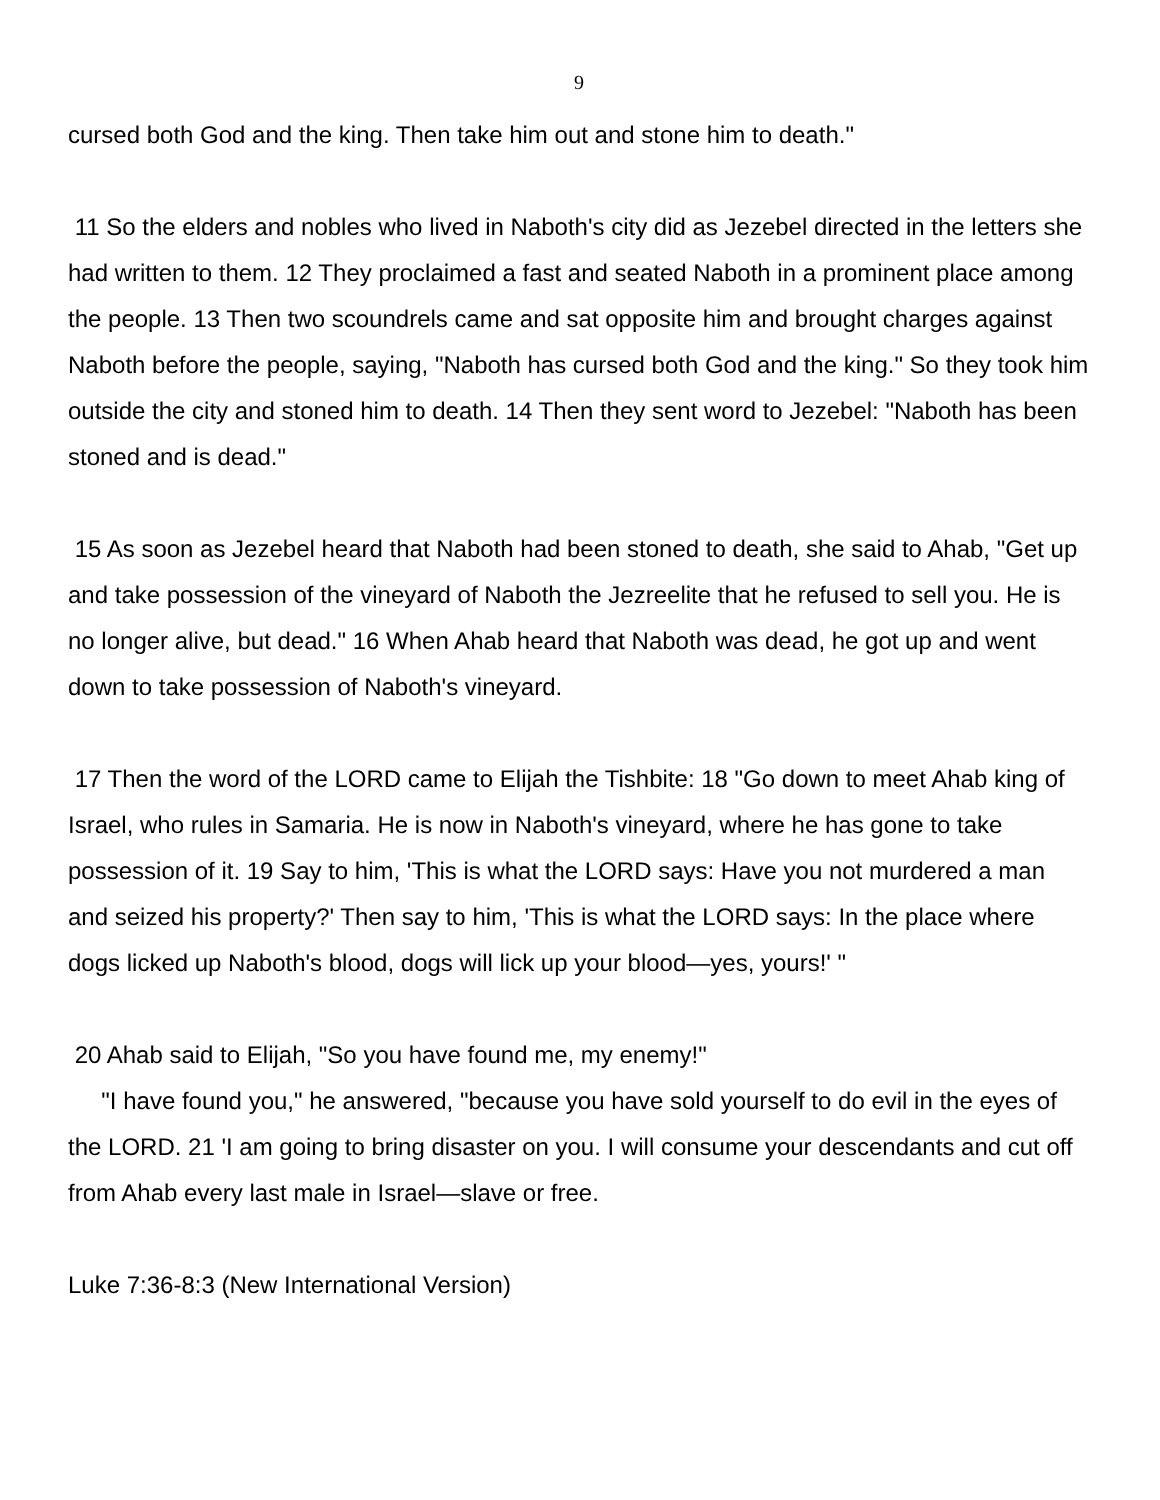9
cursed both God and the king. Then take him out and stone him to death."
11 So the elders and nobles who lived in Naboth's city did as Jezebel directed in the letters she had written to them. 12 They proclaimed a fast and seated Naboth in a prominent place among the people. 13 Then two scoundrels came and sat opposite him and brought charges against Naboth before the people, saying, "Naboth has cursed both God and the king." So they took him outside the city and stoned him to death. 14 Then they sent word to Jezebel: "Naboth has been stoned and is dead."
15 As soon as Jezebel heard that Naboth had been stoned to death, she said to Ahab, "Get up and take possession of the vineyard of Naboth the Jezreelite that he refused to sell you. He is no longer alive, but dead." 16 When Ahab heard that Naboth was dead, he got up and went down to take possession of Naboth's vineyard.
17 Then the word of the LORD came to Elijah the Tishbite: 18 "Go down to meet Ahab king of Israel, who rules in Samaria. He is now in Naboth's vineyard, where he has gone to take possession of it. 19 Say to him, 'This is what the LORD says: Have you not murdered a man and seized his property?' Then say to him, 'This is what the LORD says: In the place where dogs licked up Naboth's blood, dogs will lick up your blood—yes, yours!' "
20 Ahab said to Elijah, "So you have found me, my enemy!"
"I have found you," he answered, "because you have sold yourself to do evil in the eyes of the LORD. 21 'I am going to bring disaster on you. I will consume your descendants and cut off from Ahab every last male in Israel—slave or free.
Luke 7:36-8:3 (New International Version)